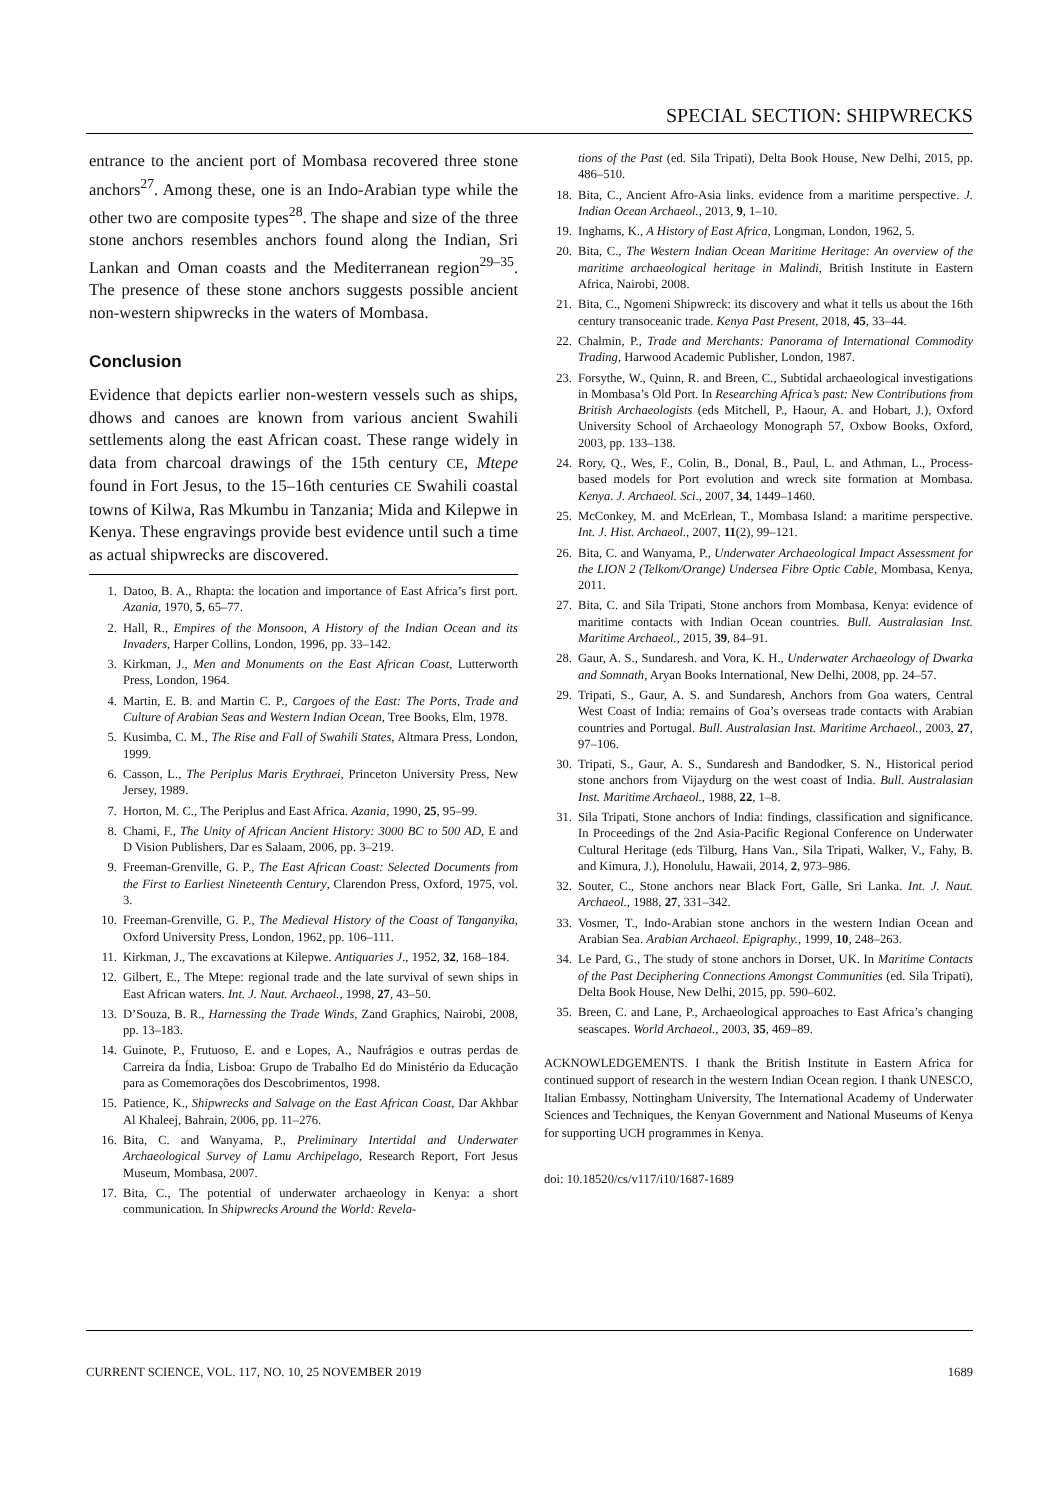SPECIAL SECTION: SHIPWRECKS
entrance to the ancient port of Mombasa recovered three stone anchors<sup>27</sup>. Among these, one is an Indo-Arabian type while the other two are composite types<sup>28</sup>. The shape and size of the three stone anchors resembles anchors found along the Indian, Sri Lankan and Oman coasts and the Mediterranean region<sup>29–35</sup>. The presence of these stone anchors suggests possible ancient non-western shipwrecks in the waters of Mombasa.
Conclusion
Evidence that depicts earlier non-western vessels such as ships, dhows and canoes are known from various ancient Swahili settlements along the east African coast. These range widely in data from charcoal drawings of the 15th century CE, Mtepe found in Fort Jesus, to the 15–16th centuries CE Swahili coastal towns of Kilwa, Ras Mkumbu in Tanzania; Mida and Kilepwe in Kenya. These engravings provide best evidence until such a time as actual shipwrecks are discovered.
1. Datoo, B. A., Rhapta: the location and importance of East Africa’s first port. Azania, 1970, 5, 65–77.
2. Hall, R., Empires of the Monsoon, A History of the Indian Ocean and its Invaders, Harper Collins, London, 1996, pp. 33–142.
3. Kirkman, J., Men and Monuments on the East African Coast, Lutterworth Press, London, 1964.
4. Martin, E. B. and Martin C. P., Cargoes of the East: The Ports, Trade and Culture of Arabian Seas and Western Indian Ocean, Tree Books, Elm, 1978.
5. Kusimba, C. M., The Rise and Fall of Swahili States, Altmara Press, London, 1999.
6. Casson, L., The Periplus Maris Erythraei, Princeton University Press, New Jersey, 1989.
7. Horton, M. C., The Periplus and East Africa. Azania, 1990, 25, 95–99.
8. Chami, F., The Unity of African Ancient History: 3000 BC to 500 AD, E and D Vision Publishers, Dar es Salaam, 2006, pp. 3–219.
9. Freeman-Grenville, G. P., The East African Coast: Selected Documents from the First to Earliest Nineteenth Century, Clarendon Press, Oxford, 1975, vol. 3.
10. Freeman-Grenville, G. P., The Medieval History of the Coast of Tanganyika, Oxford University Press, London, 1962, pp. 106–111.
11. Kirkman, J., The excavations at Kilepwe. Antiquaries J., 1952, 32, 168–184.
12. Gilbert, E., The Mtepe: regional trade and the late survival of sewn ships in East African waters. Int. J. Naut. Archaeol., 1998, 27, 43–50.
13. D’Souza, B. R., Harnessing the Trade Winds, Zand Graphics, Nairobi, 2008, pp. 13–183.
14. Guinote, P., Frutuoso, E. and e Lopes, A., Naufrágios e outras perdas de Carreira da Índia, Lisboa: Grupo de Trabalho Ed do Ministério da Educação para as Comemorações dos Descobrimentos, 1998.
15. Patience, K., Shipwrecks and Salvage on the East African Coast, Dar Akhbar Al Khaleej, Bahrain, 2006, pp. 11–276.
16. Bita, C. and Wanyama, P., Preliminary Intertidal and Underwater Archaeological Survey of Lamu Archipelago, Research Report, Fort Jesus Museum, Mombasa, 2007.
17. Bita, C., The potential of underwater archaeology in Kenya: a short communication. In Shipwrecks Around the World: Revela-
tions of the Past (ed. Sila Tripati), Delta Book House, New Delhi, 2015, pp. 486–510.
18. Bita, C., Ancient Afro-Asia links. evidence from a maritime perspective. J. Indian Ocean Archaeol., 2013, 9, 1–10.
19. Inghams, K., A History of East Africa, Longman, London, 1962, 5.
20. Bita, C., The Western Indian Ocean Maritime Heritage: An overview of the maritime archaeological heritage in Malindi, British Institute in Eastern Africa, Nairobi, 2008.
21. Bita, C., Ngomeni Shipwreck: its discovery and what it tells us about the 16th century transoceanic trade. Kenya Past Present, 2018, 45, 33–44.
22. Chalmin, P., Trade and Merchants: Panorama of International Commodity Trading, Harwood Academic Publisher, London, 1987.
23. Forsythe, W., Quinn, R. and Breen, C., Subtidal archaeological investigations in Mombasa’s Old Port. In Researching Africa’s past: New Contributions from British Archaeologists (eds Mitchell, P., Haour, A. and Hobart, J.), Oxford University School of Archaeology Monograph 57, Oxbow Books, Oxford, 2003, pp. 133–138.
24. Rory, Q., Wes, F., Colin, B., Donal, B., Paul, L. and Athman, L., Process-based models for Port evolution and wreck site formation at Mombasa. Kenya. J. Archaeol. Sci., 2007, 34, 1449–1460.
25. McConkey, M. and McErlean, T., Mombasa Island: a maritime perspective. Int. J. Hist. Archaeol., 2007, 11(2), 99–121.
26. Bita, C. and Wanyama, P., Underwater Archaeological Impact Assessment for the LION 2 (Telkom/Orange) Undersea Fibre Optic Cable, Mombasa, Kenya, 2011.
27. Bita, C. and Sila Tripati, Stone anchors from Mombasa, Kenya: evidence of maritime contacts with Indian Ocean countries. Bull. Australasian Inst. Maritime Archaeol., 2015, 39, 84–91.
28. Gaur, A. S., Sundaresh. and Vora, K. H., Underwater Archaeology of Dwarka and Somnath, Aryan Books International, New Delhi, 2008, pp. 24–57.
29. Tripati, S., Gaur, A. S. and Sundaresh, Anchors from Goa waters, Central West Coast of India: remains of Goa’s overseas trade contacts with Arabian countries and Portugal. Bull. Australasian Inst. Maritime Archaeol., 2003, 27, 97–106.
30. Tripati, S., Gaur, A. S., Sundaresh and Bandodker, S. N., Historical period stone anchors from Vijaydurg on the west coast of India. Bull. Australasian Inst. Maritime Archaeol., 1988, 22, 1–8.
31. Sila Tripati, Stone anchors of India: findings, classification and significance. In Proceedings of the 2nd Asia-Pacific Regional Conference on Underwater Cultural Heritage (eds Tilburg, Hans Van., Sila Tripati, Walker, V., Fahy, B. and Kimura, J.), Honolulu, Hawaii, 2014, 2, 973–986.
32. Souter, C., Stone anchors near Black Fort, Galle, Sri Lanka. Int. J. Naut. Archaeol., 1988, 27, 331–342.
33. Vosmer, T., Indo-Arabian stone anchors in the western Indian Ocean and Arabian Sea. Arabian Archaeol. Epigraphy., 1999, 10, 248–263.
34. Le Pard, G., The study of stone anchors in Dorset, UK. In Maritime Contacts of the Past Deciphering Connections Amongst Communities (ed. Sila Tripati), Delta Book House, New Delhi, 2015, pp. 590–602.
35. Breen, C. and Lane, P., Archaeological approaches to East Africa’s changing seascapes. World Archaeol., 2003, 35, 469–89.
ACKNOWLEDGEMENTS. I thank the British Institute in Eastern Africa for continued support of research in the western Indian Ocean region. I thank UNESCO, Italian Embassy, Nottingham University, The International Academy of Underwater Sciences and Techniques, the Kenyan Government and National Museums of Kenya for supporting UCH programmes in Kenya.
doi: 10.18520/cs/v117/i10/1687-1689
CURRENT SCIENCE, VOL. 117, NO. 10, 25 NOVEMBER 2019 1689